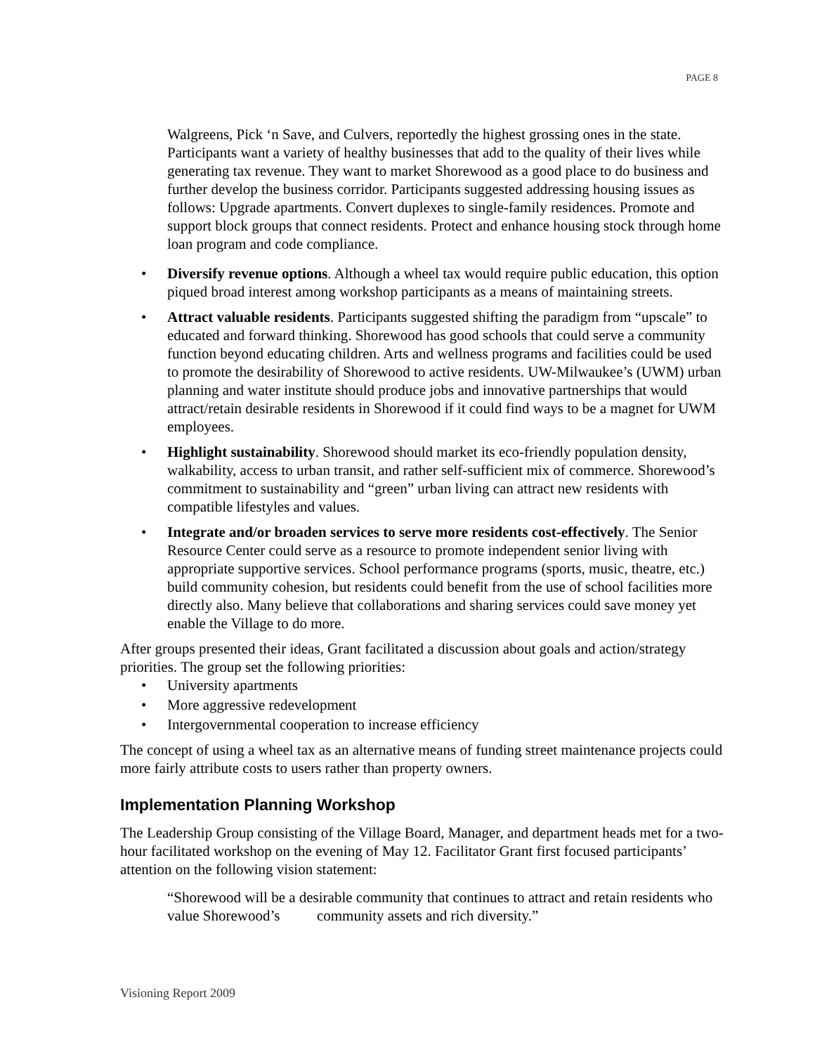PAGE 8
Walgreens, Pick ‘n Save, and Culvers, reportedly the highest grossing ones in the state. Participants want a variety of healthy businesses that add to the quality of their lives while generating tax revenue. They want to market Shorewood as a good place to do business and further develop the business corridor. Participants suggested addressing housing issues as follows: Upgrade apartments. Convert duplexes to single-family residences. Promote and support block groups that connect residents. Protect and enhance housing stock through home loan program and code compliance.
• Diversify revenue options. Although a wheel tax would require public education, this option piqued broad interest among workshop participants as a means of maintaining streets.
• Attract valuable residents. Participants suggested shifting the paradigm from “upscale” to educated and forward thinking. Shorewood has good schools that could serve a community function beyond educating children. Arts and wellness programs and facilities could be used to promote the desirability of Shorewood to active residents. UW-Milwaukee’s (UWM) urban planning and water institute should produce jobs and innovative partnerships that would attract/retain desirable residents in Shorewood if it could find ways to be a magnet for UWM employees.
• Highlight sustainability. Shorewood should market its eco-friendly population density, walkability, access to urban transit, and rather self-sufficient mix of commerce. Shorewood’s commitment to sustainability and “green” urban living can attract new residents with compatible lifestyles and values.
• Integrate and/or broaden services to serve more residents cost-effectively. The Senior Resource Center could serve as a resource to promote independent senior living with appropriate supportive services. School performance programs (sports, music, theatre, etc.) build community cohesion, but residents could benefit from the use of school facilities more directly also. Many believe that collaborations and sharing services could save money yet enable the Village to do more.
After groups presented their ideas, Grant facilitated a discussion about goals and action/strategy priorities. The group set the following priorities:
• University apartments
• More aggressive redevelopment
• Intergovernmental cooperation to increase efficiency
The concept of using a wheel tax as an alternative means of funding street maintenance projects could more fairly attribute costs to users rather than property owners.
Implementation Planning Workshop
The Leadership Group consisting of the Village Board, Manager, and department heads met for a two-hour facilitated workshop on the evening of May 12. Facilitator Grant first focused participants’ attention on the following vision statement:
“Shorewood will be a desirable community that continues to attract and retain residents who value Shorewood’s community assets and rich diversity.”
Visioning Report 2009